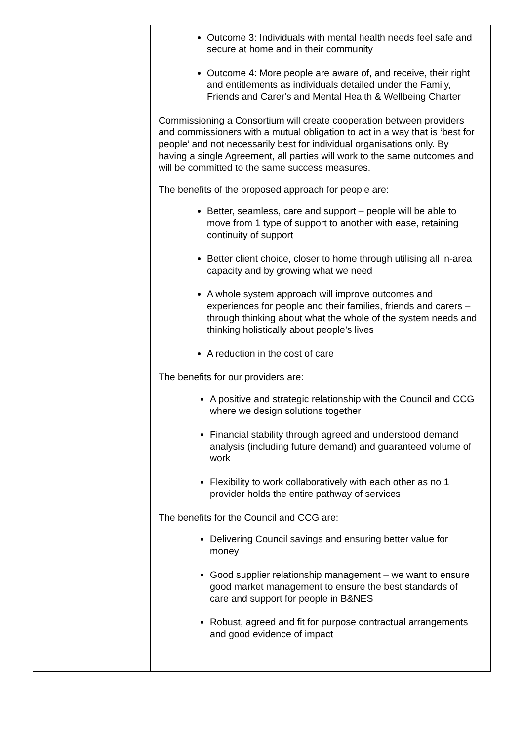| | Outcome 3: Individuals with mental health needs feel safe and secure at home and in their community Outcome 4: More people are aware of, and receive, their right and entitlements as individuals detailed under the Family, Friends and Carer's and Mental Health & Wellbeing Charter Commissioning a Consortium will create cooperation between providers and commissioners with a mutual obligation to act in a way that is ‘best for people’ and not necessarily best for individual organisations only. By having a single Agreement, all parties will work to the same outcomes and will be committed to the same success measures. The benefits of the proposed approach for people are: Better, seamless, care and support – people will be able to move from 1 type of support to another with ease, retaining continuity of support Better client choice, closer to home through utilising all in-area capacity and by growing what we need A whole system approach will improve outcomes and experiences for people and their families, friends and carers – through thinking about what the whole of the system needs and thinking holistically about people’s lives A reduction in the cost of care The benefits for our providers are: A positive and strategic relationship with the Council and CCG where we design solutions together Financial stability through agreed and understood demand analysis (including future demand) and guaranteed volume of work Flexibility to work collaboratively with each other as no 1 provider holds the entire pathway of services The benefits for the Council and CCG are: Delivering Council savings and ensuring better value for money Good supplier relationship management – we want to ensure good market management to ensure the best standards of care and support for people in B&NES Robust, agreed and fit for purpose contractual arrangements and good evidence of impact |